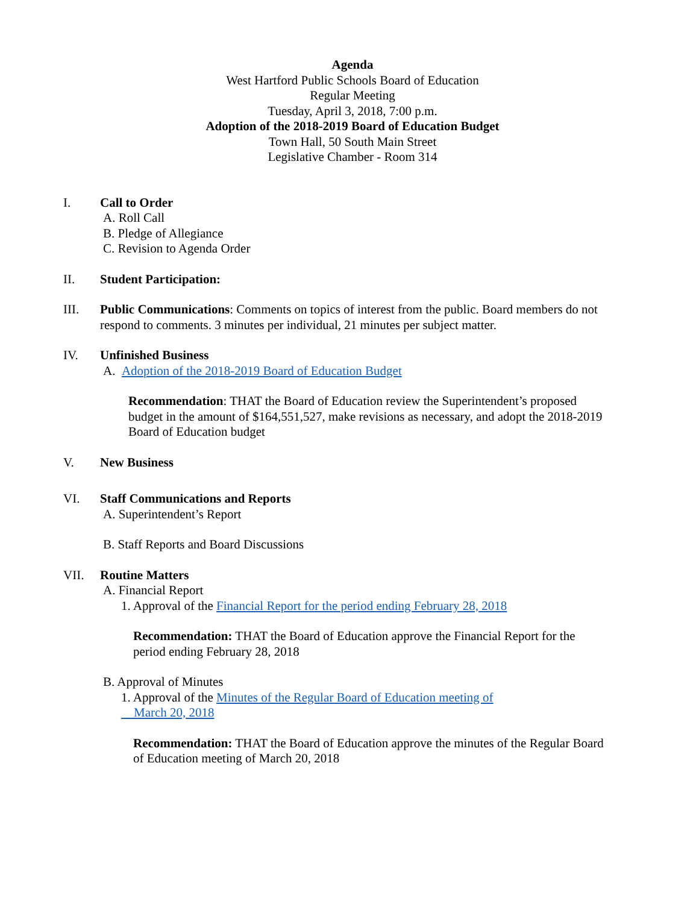Agenda
West Hartford Public Schools Board of Education
Regular Meeting
Tuesday, April 3, 2018, 7:00 p.m.
Adoption of the 2018-2019 Board of Education Budget
Town Hall, 50 South Main Street
Legislative Chamber - Room 314
I. Call to Order
A. Roll Call
B. Pledge of Allegiance
C. Revision to Agenda Order
II. Student Participation:
III. Public Communications: Comments on topics of interest from the public. Board members do not respond to comments. 3 minutes per individual, 21 minutes per subject matter.
IV. Unfinished Business
A. Adoption of the 2018-2019 Board of Education Budget
Recommendation: THAT the Board of Education review the Superintendent’s proposed budget in the amount of $164,551,527, make revisions as necessary, and adopt the 2018-2019 Board of Education budget
V. New Business
VI. Staff Communications and Reports
A. Superintendent’s Report
B. Staff Reports and Board Discussions
VII. Routine Matters
A. Financial Report
1. Approval of the Financial Report for the period ending February 28, 2018
Recommendation: THAT the Board of Education approve the Financial Report for the period ending February 28, 2018
B. Approval of Minutes
1. Approval of the Minutes of the Regular Board of Education meeting of
March 20, 2018
Recommendation: THAT the Board of Education approve the minutes of the Regular Board of Education meeting of March 20, 2018